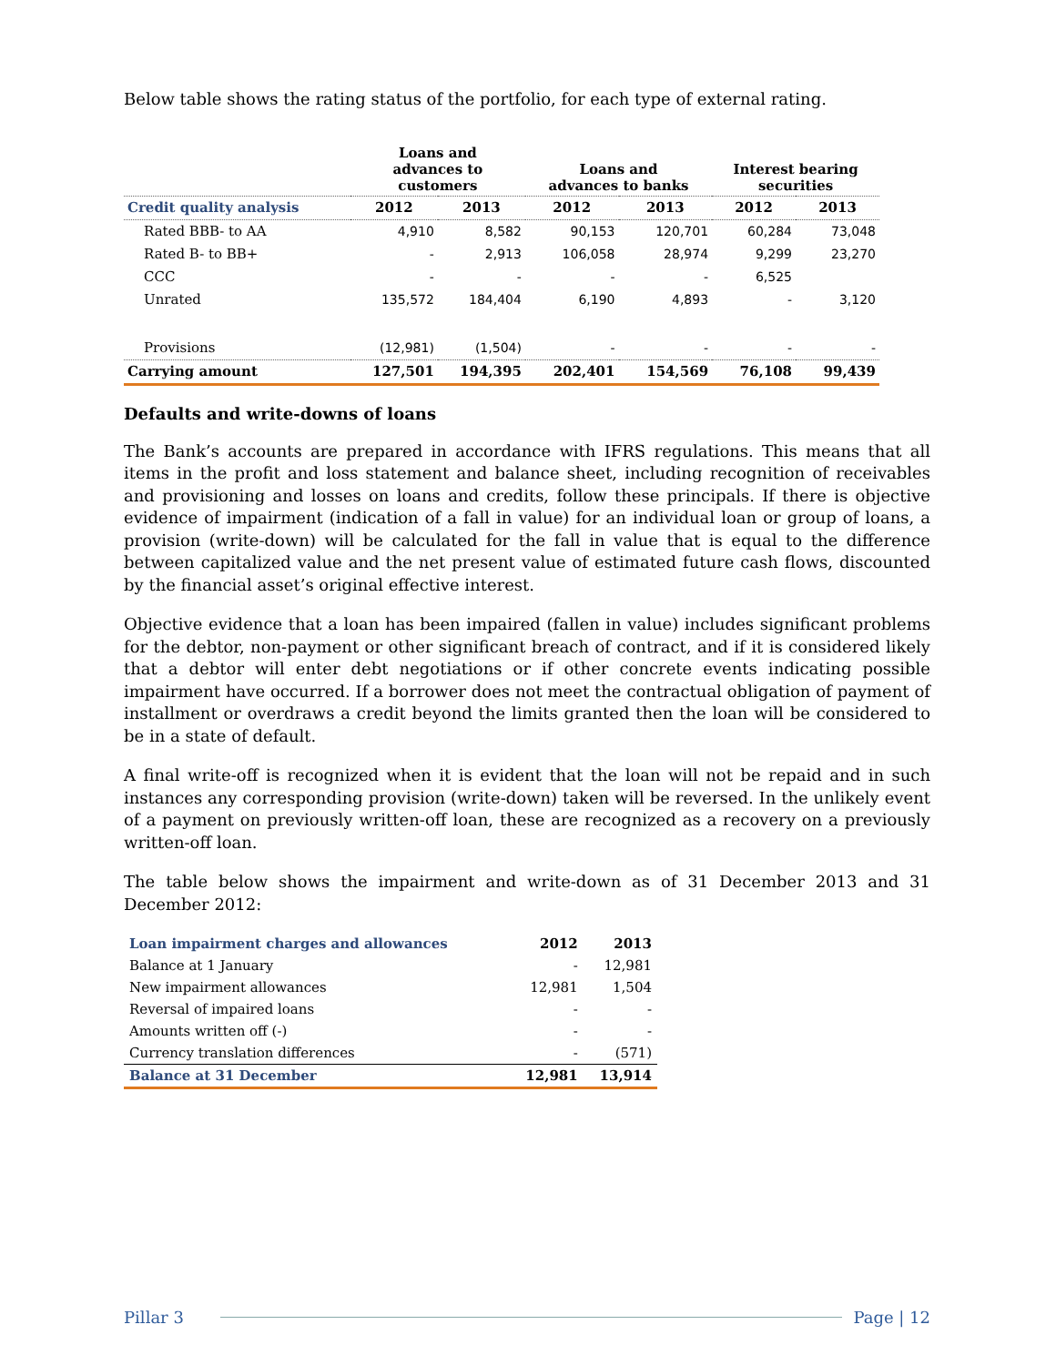Below table shows the rating status of the portfolio, for each type of external rating.
| | Loans and advances to customers | | Loans and advances to banks | | Interest bearing securities | |
| --- | --- | --- | --- | --- | --- | --- |
| Credit quality analysis | 2012 | 2013 | 2012 | 2013 | 2012 | 2013 |
| Rated BBB- to AA | 4,910 | 8,582 | 90,153 | 120,701 | 60,284 | 73,048 |
| Rated B- to BB+ | - | 2,913 | 106,058 | 28,974 | 9,299 | 23,270 |
| CCC | - | - | - | - | 6,525 | |
| Unrated | 135,572 | 184,404 | 6,190 | 4,893 | - | 3,120 |
| Provisions | (12,981) | (1,504) | - | - | - | - |
| Carrying amount | 127,501 | 194,395 | 202,401 | 154,569 | 76,108 | 99,439 |
Defaults and write-downs of loans
The Bank’s accounts are prepared in accordance with IFRS regulations. This means that all items in the profit and loss statement and balance sheet, including recognition of receivables and provisioning and losses on loans and credits, follow these principals. If there is objective evidence of impairment (indication of a fall in value) for an individual loan or group of loans, a provision (write-down) will be calculated for the fall in value that is equal to the difference between capitalized value and the net present value of estimated future cash flows, discounted by the financial asset’s original effective interest.
Objective evidence that a loan has been impaired (fallen in value) includes significant problems for the debtor, non-payment or other significant breach of contract, and if it is considered likely that a debtor will enter debt negotiations or if other concrete events indicating possible impairment have occurred. If a borrower does not meet the contractual obligation of payment of installment or overdraws a credit beyond the limits granted then the loan will be considered to be in a state of default.
A final write-off is recognized when it is evident that the loan will not be repaid and in such instances any corresponding provision (write-down) taken will be reversed. In the unlikely event of a payment on previously written-off loan, these are recognized as a recovery on a previously written-off loan.
The table below shows the impairment and write-down as of 31 December 2013 and 31 December 2012:
| Loan impairment charges and allowances | 2012 | 2013 |
| Balance at 1 January | - | 12,981 |
| New impairment allowances | 12,981 | 1,504 |
| Reversal of impaired loans | - | - |
| Amounts written off (-) | - | - |
| Currency translation differences | - | (571) |
| Balance at 31 December | 12,981 | 13,914 |
Pillar 3 Page | 12